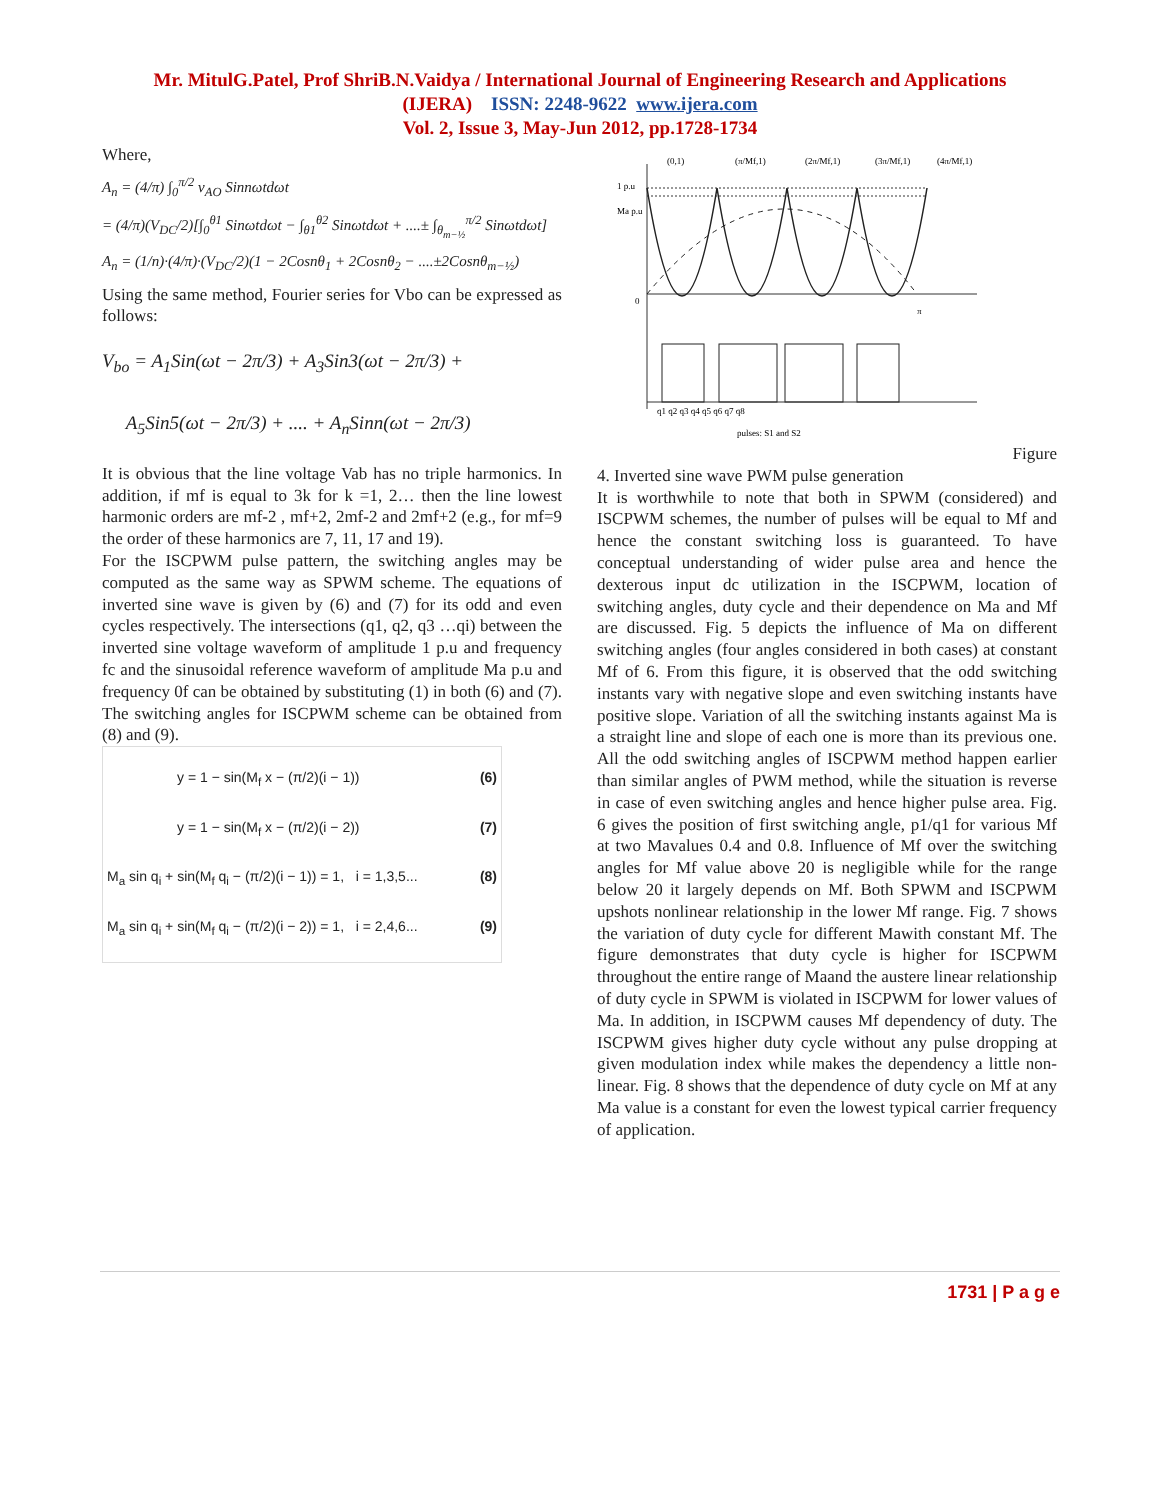Mr. MitulG.Patel, Prof ShriB.N.Vaidya / International Journal of Engineering Research and Applications
(IJERA) ISSN: 2248-9622 www.ijera.com
Vol. 2, Issue 3, May-Jun 2012, pp.1728-1734
Where,
A<sub>n</sub> = (4/π) ∫<sub>0</sub><sup>π/2</sup> v<sub>AO</sub> Sinnωtdωt
= (4/π)(V<sub>DC</sub>/2)[∫<sub>0</sub><sup>θ1</sup> Sinωtdωt − ∫<sub>θ1</sub><sup>θ2</sup> Sinωtdωt + ....± ∫<sub>θ<sub>m−½</sub></sub><sup>π/2</sup> Sinωtdωt]
A<sub>n</sub> = (1/n)·(4/π)·(V<sub>DC</sub>/2)(1 − 2Cosnθ<sub>1</sub> + 2Cosnθ<sub>2</sub> − ....±2Cosnθ<sub>m−½</sub>)
Using the same method, Fourier series for Vbo can be expressed as follows:
V<sub>bo</sub> = A<sub>1</sub>Sin(ωt − 2π/3) + A<sub>3</sub>Sin3(ωt − 2π/3) +
A<sub>5</sub>Sin5(ωt − 2π/3) + .... + A<sub>n</sub>Sinn(ωt − 2π/3)
It is obvious that the line voltage Vab has no triple harmonics. In addition, if mf is equal to 3k for k =1, 2… then the line lowest harmonic orders are mf-2 , mf+2, 2mf-2 and 2mf+2 (e.g., for mf=9 the order of these harmonics are 7, 11, 17 and 19).
For the ISCPWM pulse pattern, the switching angles may be computed as the same way as SPWM scheme. The equations of inverted sine wave is given by (6) and (7) for its odd and even cycles respectively. The intersections (q1, q2, q3 …qi) between the inverted sine voltage waveform of amplitude 1 p.u and frequency fc and the sinusoidal reference waveform of amplitude Ma p.u and frequency 0f can be obtained by substituting (1) in both (6) and (7). The switching angles for ISCPWM scheme can be obtained from (8) and (9).
y = 1 − sin(M<sub>f</sub> x − (π/2)(i − 1)) (6)
y = 1 − sin(M<sub>f</sub> x − (π/2)(i − 2)) (7)
M<sub>a</sub> sin q<sub>i</sub> + sin(M<sub>f</sub> q<sub>i</sub> − (π/2)(i − 1)) = 1, i = 1,3,5... (8)
M<sub>a</sub> sin q<sub>i</sub> + sin(M<sub>f</sub> q<sub>i</sub> − (π/2)(i − 2)) = 1, i = 2,4,6... (9)
(0,1)
(π/Mf,1)
(2π/Mf,1)
(3π/Mf,1)
(4π/Mf,1)
1 p.u
Ma p.u
0
π
q1 q2 q3 q4 q5 q6 q7 q8
pulses: S1 and S2
Figure 4. Inverted sine wave PWM pulse generation
It is worthwhile to note that both in SPWM (considered) and ISCPWM schemes, the number of pulses will be equal to Mf and hence the constant switching loss is guaranteed. To have conceptual understanding of wider pulse area and hence the dexterous input dc utilization in the ISCPWM, location of switching angles, duty cycle and their dependence on Ma and Mf are discussed. Fig. 5 depicts the influence of Ma on different switching angles (four angles considered in both cases) at constant Mf of 6. From this figure, it is observed that the odd switching instants vary with negative slope and even switching instants have positive slope. Variation of all the switching instants against Ma is a straight line and slope of each one is more than its previous one. All the odd switching angles of ISCPWM method happen earlier than similar angles of PWM method, while the situation is reverse in case of even switching angles and hence higher pulse area. Fig. 6 gives the position of first switching angle, p1/q1 for various Mf at two Mavalues 0.4 and 0.8. Influence of Mf over the switching angles for Mf value above 20 is negligible while for the range below 20 it largely depends on Mf. Both SPWM and ISCPWM upshots nonlinear relationship in the lower Mf range. Fig. 7 shows the variation of duty cycle for different Mawith constant Mf. The figure demonstrates that duty cycle is higher for ISCPWM throughout the entire range of Maand the austere linear relationship of duty cycle in SPWM is violated in ISCPWM for lower values of Ma. In addition, in ISCPWM causes Mf dependency of duty. The ISCPWM gives higher duty cycle without any pulse dropping at given modulation index while makes the dependency a little non-linear. Fig. 8 shows that the dependence of duty cycle on Mf at any Ma value is a constant for even the lowest typical carrier frequency of application.
1731 | P a g e